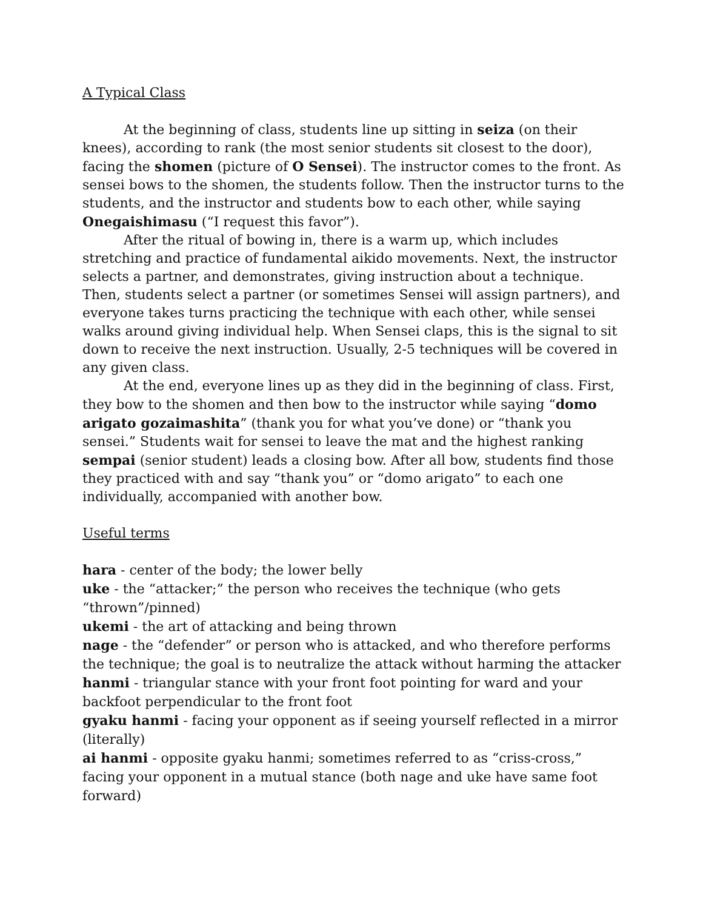A Typical Class
At the beginning of class, students line up sitting in seiza (on their knees), according to rank (the most senior students sit closest to the door), facing the shomen (picture of O Sensei). The instructor comes to the front. As sensei bows to the shomen, the students follow. Then the instructor turns to the students, and the instructor and students bow to each other, while saying Onegaishimasu (“I request this favor”).
After the ritual of bowing in, there is a warm up, which includes stretching and practice of fundamental aikido movements. Next, the instructor selects a partner, and demonstrates, giving instruction about a technique. Then, students select a partner (or sometimes Sensei will assign partners), and everyone takes turns practicing the technique with each other, while sensei walks around giving individual help. When Sensei claps, this is the signal to sit down to receive the next instruction. Usually, 2-5 techniques will be covered in any given class.
At the end, everyone lines up as they did in the beginning of class. First, they bow to the shomen and then bow to the instructor while saying “domo arigato gozaimashita” (thank you for what you’ve done) or “thank you sensei.” Students wait for sensei to leave the mat and the highest ranking sempai (senior student) leads a closing bow. After all bow, students find those they practiced with and say “thank you” or “domo arigato” to each one individually, accompanied with another bow.
Useful terms
hara - center of the body; the lower belly
uke - the “attacker;” the person who receives the technique (who gets “thrown”/pinned)
ukemi - the art of attacking and being thrown
nage - the “defender” or person who is attacked, and who therefore performs the technique; the goal is to neutralize the attack without harming the attacker
hanmi - triangular stance with your front foot pointing for ward and your backfoot perpendicular to the front foot
gyaku hanmi - facing your opponent as if seeing yourself reflected in a mirror (literally)
ai hanmi - opposite gyaku hanmi; sometimes referred to as “criss-cross,” facing your opponent in a mutual stance (both nage and uke have same foot forward)